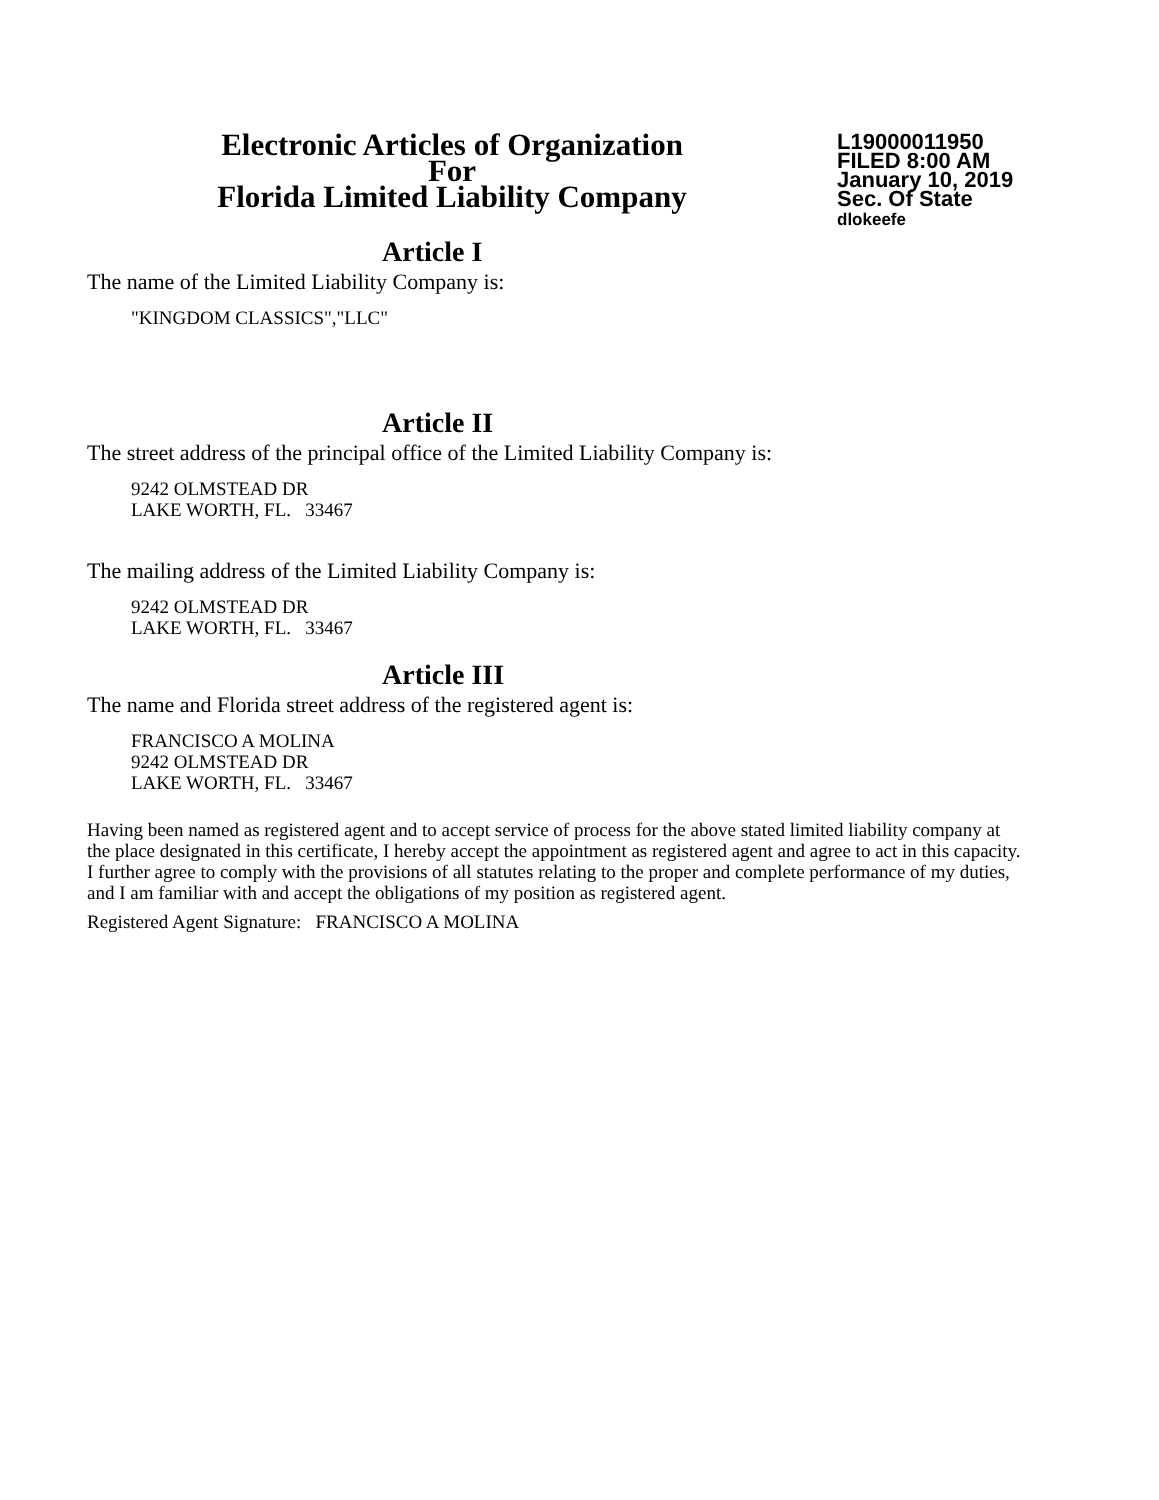Electronic Articles of Organization
For
Florida Limited Liability Company
L19000011950
FILED 8:00 AM
January 10, 2019
Sec. Of State
dlokeefe
Article I
The name of the Limited Liability Company is:
"KINGDOM CLASSICS","LLC"
Article II
The street address of the principal office of the Limited Liability Company is:
9242 OLMSTEAD DR
LAKE WORTH, FL. 33467
The mailing address of the Limited Liability Company is:
9242 OLMSTEAD DR
LAKE WORTH, FL. 33467
Article III
The name and Florida street address of the registered agent is:
FRANCISCO A MOLINA
9242 OLMSTEAD DR
LAKE WORTH, FL. 33467
Having been named as registered agent and to accept service of process for the above stated limited liability company at the place designated in this certificate, I hereby accept the appointment as registered agent and agree to act in this capacity. I further agree to comply with the provisions of all statutes relating to the proper and complete performance of my duties, and I am familiar with and accept the obligations of my position as registered agent.
Registered Agent Signature: FRANCISCO A MOLINA